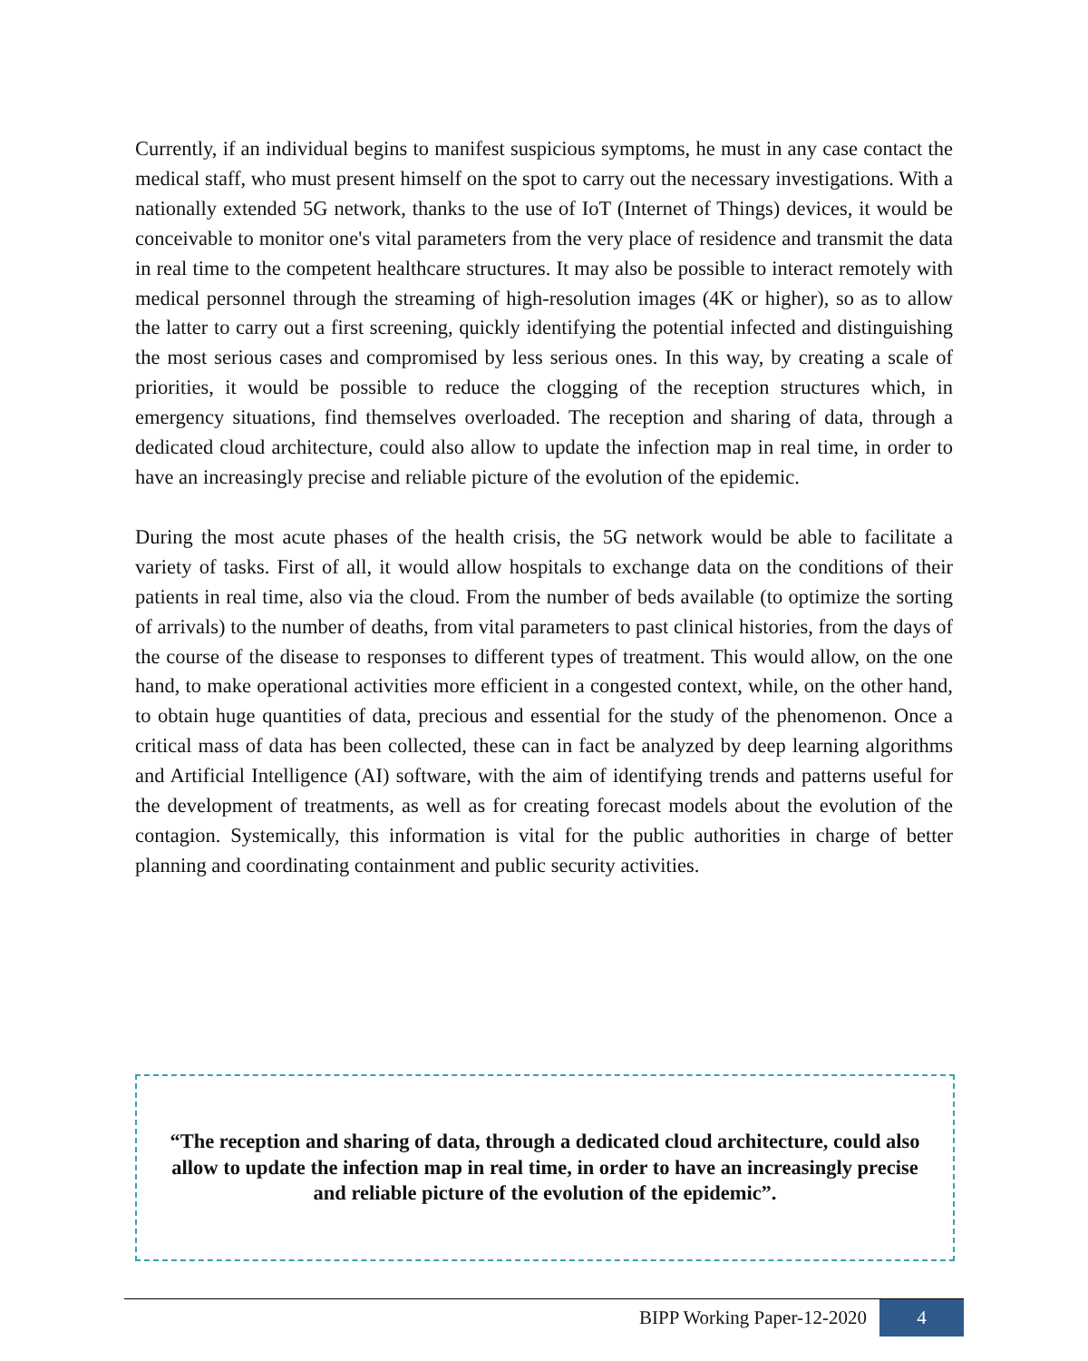Currently, if an individual begins to manifest suspicious symptoms, he must in any case contact the medical staff, who must present himself on the spot to carry out the necessary investigations. With a nationally extended 5G network, thanks to the use of IoT (Internet of Things) devices, it would be conceivable to monitor one's vital parameters from the very place of residence and transmit the data in real time to the competent healthcare structures. It may also be possible to interact remotely with medical personnel through the streaming of high-resolution images (4K or higher), so as to allow the latter to carry out a first screening, quickly identifying the potential infected and distinguishing the most serious cases and compromised by less serious ones. In this way, by creating a scale of priorities, it would be possible to reduce the clogging of the reception structures which, in emergency situations, find themselves overloaded. The reception and sharing of data, through a dedicated cloud architecture, could also allow to update the infection map in real time, in order to have an increasingly precise and reliable picture of the evolution of the epidemic.
During the most acute phases of the health crisis, the 5G network would be able to facilitate a variety of tasks. First of all, it would allow hospitals to exchange data on the conditions of their patients in real time, also via the cloud. From the number of beds available (to optimize the sorting of arrivals) to the number of deaths, from vital parameters to past clinical histories, from the days of the course of the disease to responses to different types of treatment. This would allow, on the one hand, to make operational activities more efficient in a congested context, while, on the other hand, to obtain huge quantities of data, precious and essential for the study of the phenomenon. Once a critical mass of data has been collected, these can in fact be analyzed by deep learning algorithms and Artificial Intelligence (AI) software, with the aim of identifying trends and patterns useful for the development of treatments, as well as for creating forecast models about the evolution of the contagion. Systemically, this information is vital for the public authorities in charge of better planning and coordinating containment and public security activities.
“The reception and sharing of data, through a dedicated cloud architecture, could also allow to update the infection map in real time, in order to have an increasingly precise and reliable picture of the evolution of the epidemic”.
BIPP Working Paper-12-2020
4